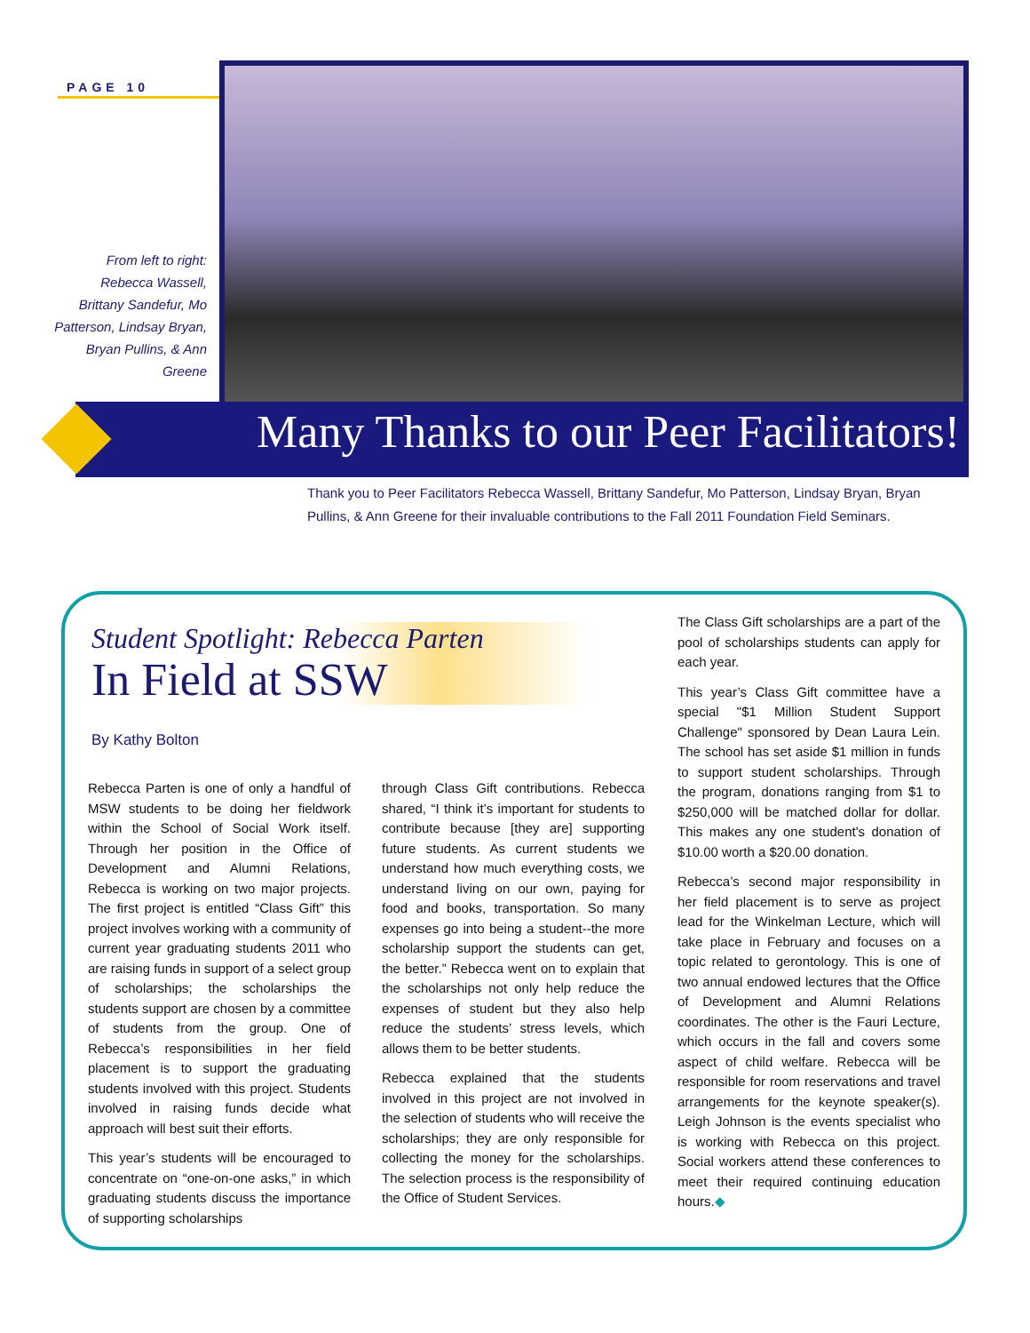PAGE 10
From left to right: Rebecca Wassell, Brittany Sandefur, Mo Patterson, Lindsay Bryan, Bryan Pullins, & Ann Greene
Many Thanks to our Peer Facilitators!
Thank you to Peer Facilitators Rebecca Wassell, Brittany Sandefur, Mo Patterson, Lindsay Bryan, Bryan Pullins, & Ann Greene for their invaluable contributions to the Fall 2011 Foundation Field Seminars.
Student Spotlight: Rebecca Parten
In Field at SSW
By Kathy Bolton
Rebecca Parten is one of only a handful of MSW students to be doing her fieldwork within the School of Social Work itself. Through her position in the Office of Development and Alumni Relations, Rebecca is working on two major projects. The first project is entitled “Class Gift” this project involves working with a community of current year graduating students 2011 who are raising funds in support of a select group of scholarships; the scholarships the students support are chosen by a committee of students from the group. One of Rebecca’s responsibilities in her field placement is to support the graduating students involved with this project. Students involved in raising funds decide what approach will best suit their efforts.
This year’s students will be encouraged to concentrate on “one-on-one asks,” in which graduating students discuss the importance of supporting scholarships
through Class Gift contributions. Rebecca shared, “I think it’s important for students to contribute because [they are] supporting future students. As current students we understand how much everything costs, we understand living on our own, paying for food and books, transportation. So many expenses go into being a student--the more scholarship support the students can get, the better.” Rebecca went on to explain that the scholarships not only help reduce the expenses of student but they also help reduce the students’ stress levels, which allows them to be better students.
Rebecca explained that the students involved in this project are not involved in the selection of students who will receive the scholarships; they are only responsible for collecting the money for the scholarships. The selection process is the responsibility of the Office of Student Services.
The Class Gift scholarships are a part of the pool of scholarships students can apply for each year.
This year’s Class Gift committee have a special "$1 Million Student Support Challenge" sponsored by Dean Laura Lein. The school has set aside $1 million in funds to support student scholarships. Through the program, donations ranging from $1 to $250,000 will be matched dollar for dollar. This makes any one student's donation of $10.00 worth a $20.00 donation.
Rebecca’s second major responsibility in her field placement is to serve as project lead for the Winkelman Lecture, which will take place in February and focuses on a topic related to gerontology. This is one of two annual endowed lectures that the Office of Development and Alumni Relations coordinates. The other is the Fauri Lecture, which occurs in the fall and covers some aspect of child welfare. Rebecca will be responsible for room reservations and travel arrangements for the keynote speaker(s). Leigh Johnson is the events specialist who is working with Rebecca on this project. Social workers attend these conferences to meet their required continuing education hours.◆